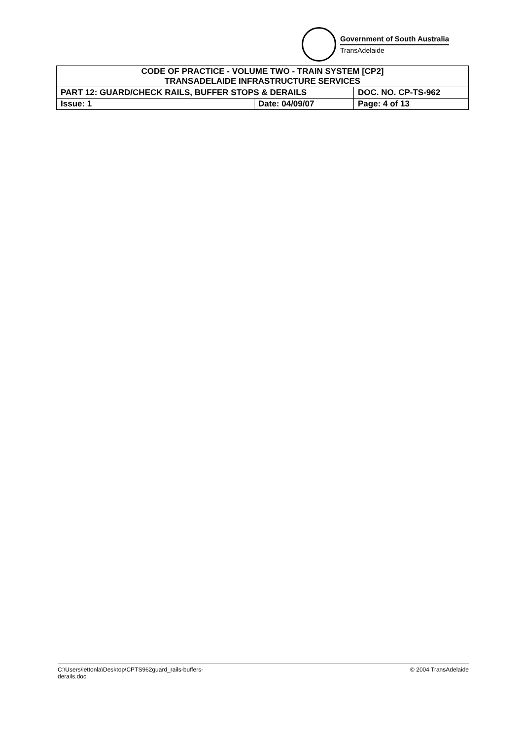Government of South Australia
TransAdelaide
| CODE OF PRACTICE - VOLUME TWO - TRAIN SYSTEM [CP2] TRANSADELAIDE INFRASTRUCTURE SERVICES | | |
| PART 12: GUARD/CHECK RAILS, BUFFER STOPS & DERAILS | | DOC. NO. CP-TS-962 |
| Issue: 1 | Date: 04/09/07 | Page: 4 of 13 |
C:\Users\lettonla\Desktop\CPTS962guard_rails-buffers-
derails.doc
© 2004 TransAdelaide